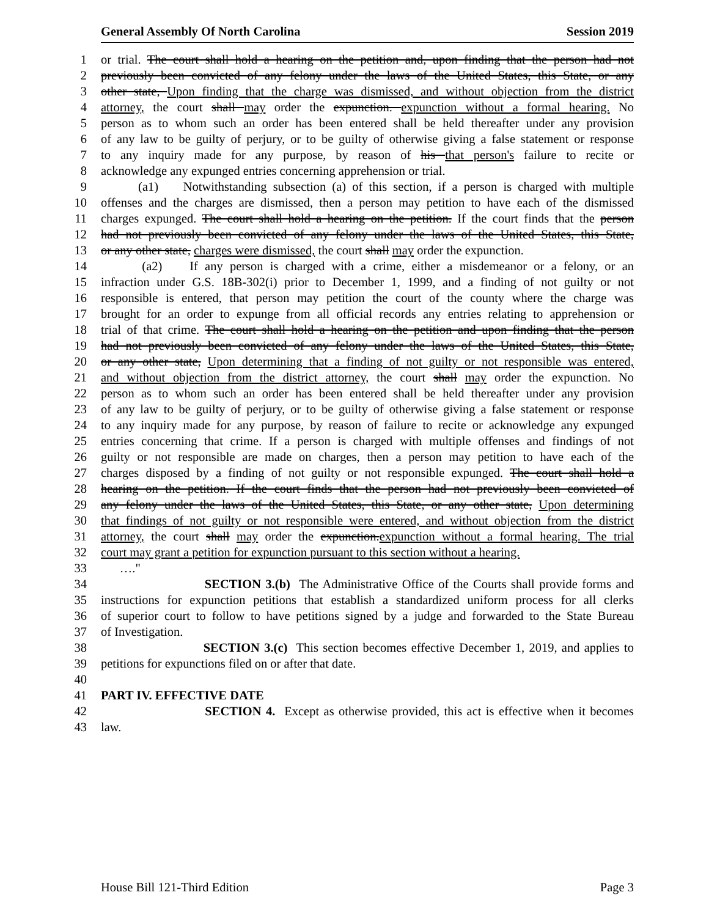General Assembly Of North Carolina Session 2019
1 or trial. The court shall hold a hearing on the petition and, upon finding that the person had not
2 previously been convicted of any felony under the laws of the United States, this State, or any
3 other state, Upon finding that the charge was dismissed, and without objection from the district
4 attorney, the court shall may order the expunction. expunction without a formal hearing. No
5 person as to whom such an order has been entered shall be held thereafter under any provision
6 of any law to be guilty of perjury, or to be guilty of otherwise giving a false statement or response
7 to any inquiry made for any purpose, by reason of his that person's failure to recite or
8 acknowledge any expunged entries concerning apprehension or trial.
9 (a1) Notwithstanding subsection (a) of this section, if a person is charged with multiple
10 offenses and the charges are dismissed, then a person may petition to have each of the dismissed
11 charges expunged. The court shall hold a hearing on the petition. If the court finds that the person
12 had not previously been convicted of any felony under the laws of the United States, this State,
13 or any other state, charges were dismissed, the court shall may order the expunction.
14 (a2) If any person is charged with a crime, either a misdemeanor or a felony, or an
15 infraction under G.S. 18B-302(i) prior to December 1, 1999, and a finding of not guilty or not
16 responsible is entered, that person may petition the court of the county where the charge was
17 brought for an order to expunge from all official records any entries relating to apprehension or
18 trial of that crime. The court shall hold a hearing on the petition and upon finding that the person
19 had not previously been convicted of any felony under the laws of the United States, this State,
20 or any other state, Upon determining that a finding of not guilty or not responsible was entered,
21 and without objection from the district attorney, the court shall may order the expunction. No
22 person as to whom such an order has been entered shall be held thereafter under any provision
23 of any law to be guilty of perjury, or to be guilty of otherwise giving a false statement or response
24 to any inquiry made for any purpose, by reason of failure to recite or acknowledge any expunged
25 entries concerning that crime. If a person is charged with multiple offenses and findings of not
26 guilty or not responsible are made on charges, then a person may petition to have each of the
27 charges disposed by a finding of not guilty or not responsible expunged. The court shall hold a
28 hearing on the petition. If the court finds that the person had not previously been convicted of
29 any felony under the laws of the United States, this State, or any other state, Upon determining
30 that findings of not guilty or not responsible were entered, and without objection from the district
31 attorney, the court shall may order the expunction.expunction without a formal hearing. The trial
32 court may grant a petition for expunction pursuant to this section without a hearing.
33 …."
34 SECTION 3.(b) The Administrative Office of the Courts shall provide forms and
35 instructions for expunction petitions that establish a standardized uniform process for all clerks
36 of superior court to follow to have petitions signed by a judge and forwarded to the State Bureau
37 of Investigation.
38 SECTION 3.(c) This section becomes effective December 1, 2019, and applies to
39 petitions for expunctions filed on or after that date.
40
41 PART IV. EFFECTIVE DATE
42 SECTION 4. Except as otherwise provided, this act is effective when it becomes
43 law.
House Bill 121-Third Edition Page 3